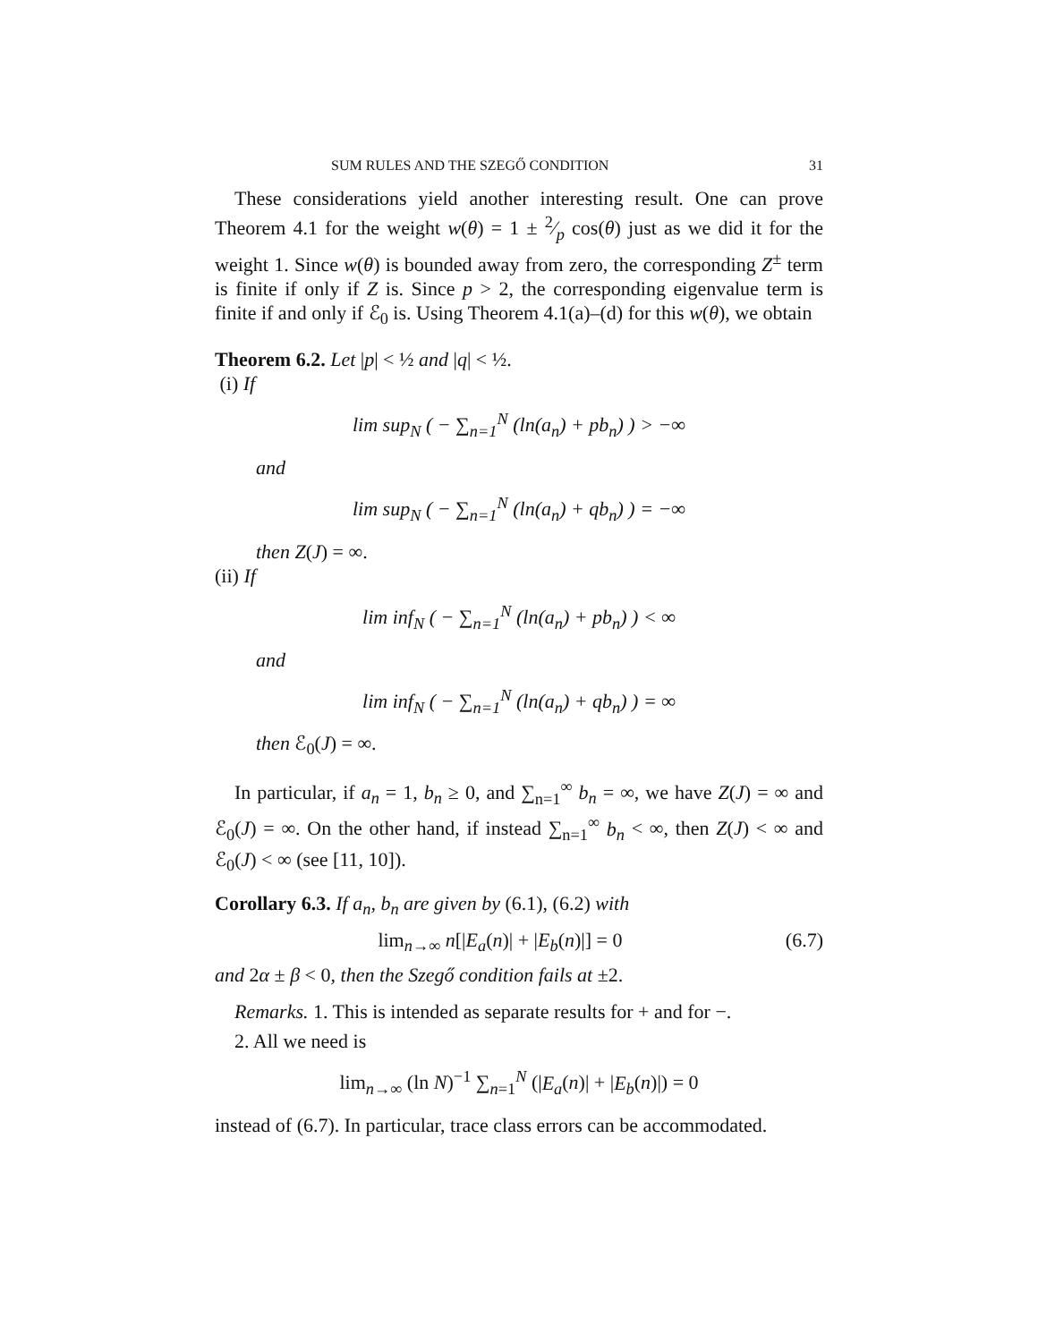SUM RULES AND THE SZEGŐ CONDITION 31
These considerations yield another interesting result. One can prove Theorem 4.1 for the weight w(θ) = 1 ± 2⁄p cos(θ) just as we did it for the weight 1. Since w(θ) is bounded away from zero, the corresponding Z<sup>±</sup> term is finite if only if Z is. Since p > 2, the corresponding eigenvalue term is finite if and only if ℰ<sub>0</sub> is. Using Theorem 4.1(a)–(d) for this w(θ), we obtain
Theorem 6.2. Let |p| < ½ and |q| < ½.
(i) If
lim sup<sub>N</sub> ( − ∑<sub>n=1</sub><sup>N</sup> (ln(a<sub>n</sub>) + pb<sub>n</sub>) ) > −∞
and
lim sup<sub>N</sub> ( − ∑<sub>n=1</sub><sup>N</sup> (ln(a<sub>n</sub>) + qb<sub>n</sub>) ) = −∞
then Z(J) = ∞.
(ii) If
lim inf<sub>N</sub> ( − ∑<sub>n=1</sub><sup>N</sup> (ln(a<sub>n</sub>) + pb<sub>n</sub>) ) < ∞
and
lim inf<sub>N</sub> ( − ∑<sub>n=1</sub><sup>N</sup> (ln(a<sub>n</sub>) + qb<sub>n</sub>) ) = ∞
then ℰ<sub>0</sub>(J) = ∞.
In particular, if a<sub>n</sub> = 1, b<sub>n</sub> ≥ 0, and ∑<sub>n=1</sub><sup>∞</sup> b<sub>n</sub> = ∞, we have Z(J) = ∞ and ℰ<sub>0</sub>(J) = ∞. On the other hand, if instead ∑<sub>n=1</sub><sup>∞</sup> b<sub>n</sub> < ∞, then Z(J) < ∞ and ℰ<sub>0</sub>(J) < ∞ (see [11, 10]).
Corollary 6.3. If a<sub>n</sub>, b<sub>n</sub> are given by (6.1), (6.2) with
lim<sub>n→∞</sub> n[|E<sub>a</sub>(n)| + |E<sub>b</sub>(n)|] = 0 (6.7)
and 2α ± β < 0, then the Szegő condition fails at ±2.
Remarks. 1. This is intended as separate results for + and for −.
2. All we need is
lim<sub>n→∞</sub> (ln N)<sup>−1</sup> ∑<sub>n=1</sub><sup>N</sup> (|E<sub>a</sub>(n)| + |E<sub>b</sub>(n)|) = 0
instead of (6.7). In particular, trace class errors can be accommodated.